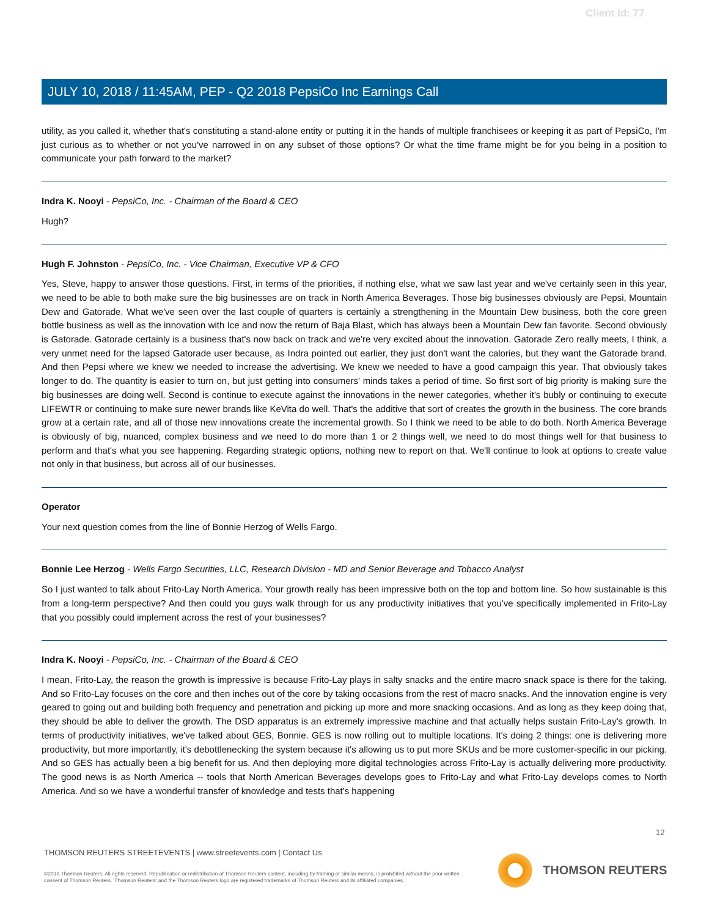Client Id: 77
JULY 10, 2018 / 11:45AM, PEP - Q2 2018 PepsiCo Inc Earnings Call
utility, as you called it, whether that's constituting a stand-alone entity or putting it in the hands of multiple franchisees or keeping it as part of PepsiCo, I'm just curious as to whether or not you've narrowed in on any subset of those options? Or what the time frame might be for you being in a position to communicate your path forward to the market?
Indra K. Nooyi - PepsiCo, Inc. - Chairman of the Board & CEO
Hugh?
Hugh F. Johnston - PepsiCo, Inc. - Vice Chairman, Executive VP & CFO
Yes, Steve, happy to answer those questions. First, in terms of the priorities, if nothing else, what we saw last year and we've certainly seen in this year, we need to be able to both make sure the big businesses are on track in North America Beverages. Those big businesses obviously are Pepsi, Mountain Dew and Gatorade. What we've seen over the last couple of quarters is certainly a strengthening in the Mountain Dew business, both the core green bottle business as well as the innovation with Ice and now the return of Baja Blast, which has always been a Mountain Dew fan favorite. Second obviously is Gatorade. Gatorade certainly is a business that's now back on track and we're very excited about the innovation. Gatorade Zero really meets, I think, a very unmet need for the lapsed Gatorade user because, as Indra pointed out earlier, they just don't want the calories, but they want the Gatorade brand. And then Pepsi where we knew we needed to increase the advertising. We knew we needed to have a good campaign this year. That obviously takes longer to do. The quantity is easier to turn on, but just getting into consumers' minds takes a period of time. So first sort of big priority is making sure the big businesses are doing well. Second is continue to execute against the innovations in the newer categories, whether it's bubly or continuing to execute LIFEWTR or continuing to make sure newer brands like KeVita do well. That's the additive that sort of creates the growth in the business. The core brands grow at a certain rate, and all of those new innovations create the incremental growth. So I think we need to be able to do both. North America Beverage is obviously of big, nuanced, complex business and we need to do more than 1 or 2 things well, we need to do most things well for that business to perform and that's what you see happening. Regarding strategic options, nothing new to report on that. We'll continue to look at options to create value not only in that business, but across all of our businesses.
Operator
Your next question comes from the line of Bonnie Herzog of Wells Fargo.
Bonnie Lee Herzog - Wells Fargo Securities, LLC, Research Division - MD and Senior Beverage and Tobacco Analyst
So I just wanted to talk about Frito-Lay North America. Your growth really has been impressive both on the top and bottom line. So how sustainable is this from a long-term perspective? And then could you guys walk through for us any productivity initiatives that you've specifically implemented in Frito-Lay that you possibly could implement across the rest of your businesses?
Indra K. Nooyi - PepsiCo, Inc. - Chairman of the Board & CEO
I mean, Frito-Lay, the reason the growth is impressive is because Frito-Lay plays in salty snacks and the entire macro snack space is there for the taking. And so Frito-Lay focuses on the core and then inches out of the core by taking occasions from the rest of macro snacks. And the innovation engine is very geared to going out and building both frequency and penetration and picking up more and more snacking occasions. And as long as they keep doing that, they should be able to deliver the growth. The DSD apparatus is an extremely impressive machine and that actually helps sustain Frito-Lay's growth. In terms of productivity initiatives, we've talked about GES, Bonnie. GES is now rolling out to multiple locations. It's doing 2 things: one is delivering more productivity, but more importantly, it's debottlenecking the system because it's allowing us to put more SKUs and be more customer-specific in our picking. And so GES has actually been a big benefit for us. And then deploying more digital technologies across Frito-Lay is actually delivering more productivity. The good news is as North America -- tools that North American Beverages develops goes to Frito-Lay and what Frito-Lay develops comes to North America. And so we have a wonderful transfer of knowledge and tests that's happening
12
THOMSON REUTERS STREETEVENTS | www.streetevents.com | Contact Us
©2018 Thomson Reuters. All rights reserved. Republication or redistribution of Thomson Reuters content, including by framing or similar means, is prohibited without the prior written consent of Thomson Reuters. 'Thomson Reuters' and the Thomson Reuters logo are registered trademarks of Thomson Reuters and its affiliated companies.
THOMSON REUTERS